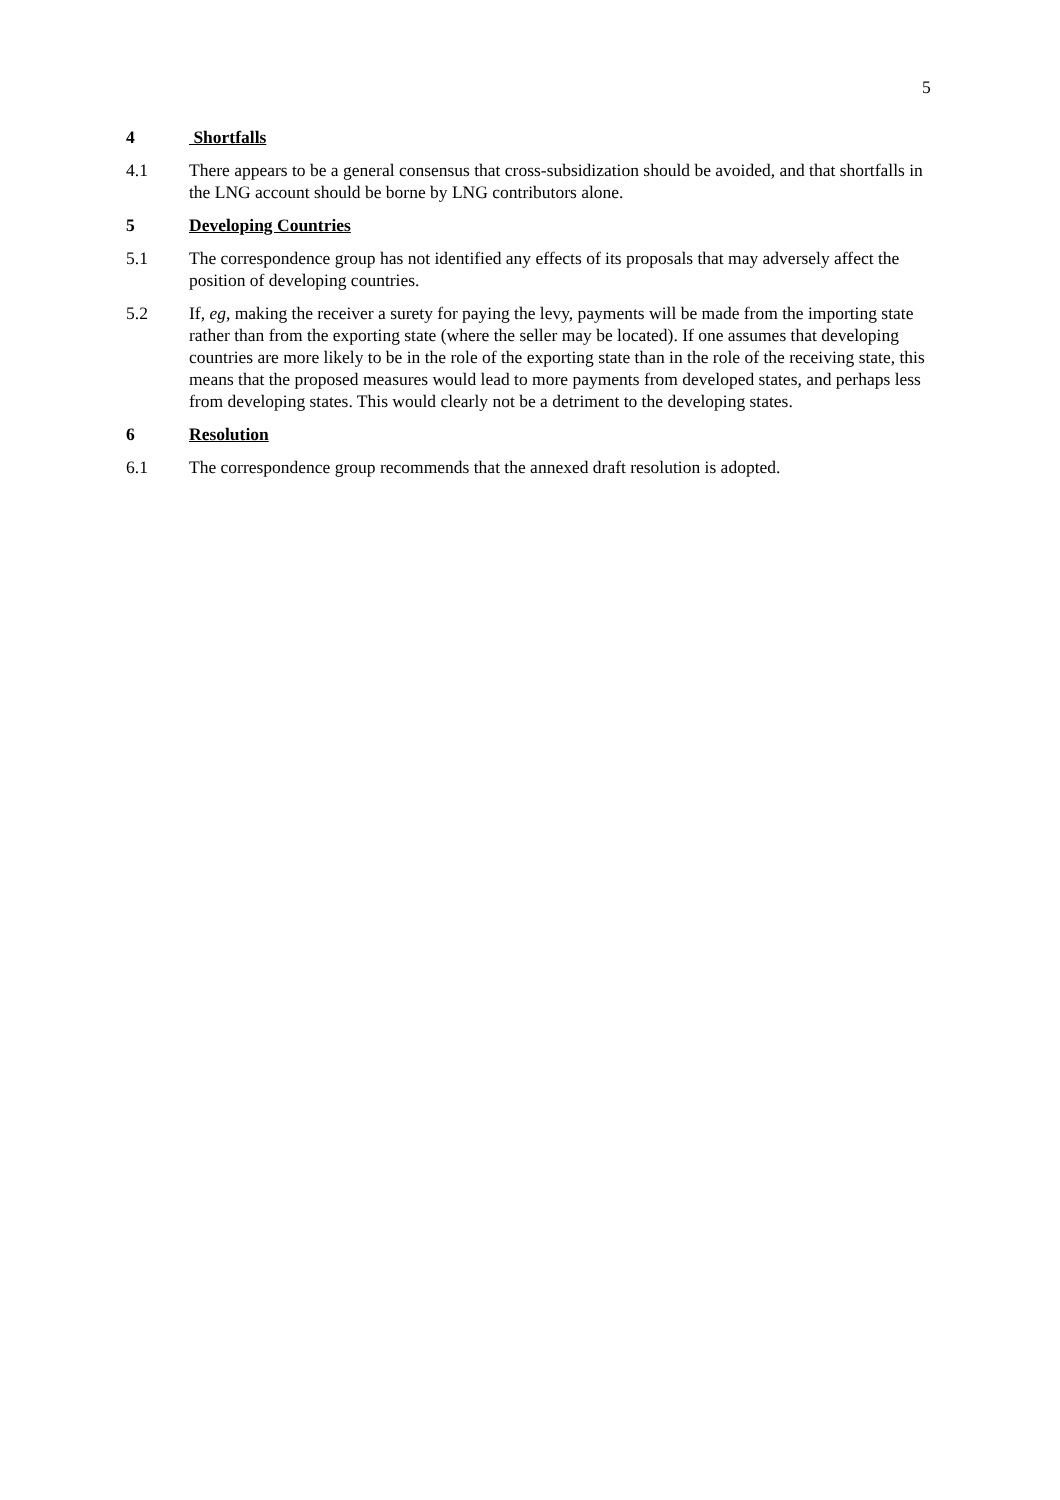5
4 Shortfalls
4.1 There appears to be a general consensus that cross-subsidization should be avoided, and that shortfalls in the LNG account should be borne by LNG contributors alone.
5 Developing Countries
5.1 The correspondence group has not identified any effects of its proposals that may adversely affect the position of developing countries.
5.2 If, eg, making the receiver a surety for paying the levy, payments will be made from the importing state rather than from the exporting state (where the seller may be located). If one assumes that developing countries are more likely to be in the role of the exporting state than in the role of the receiving state, this means that the proposed measures would lead to more payments from developed states, and perhaps less from developing states. This would clearly not be a detriment to the developing states.
6 Resolution
6.1 The correspondence group recommends that the annexed draft resolution is adopted.